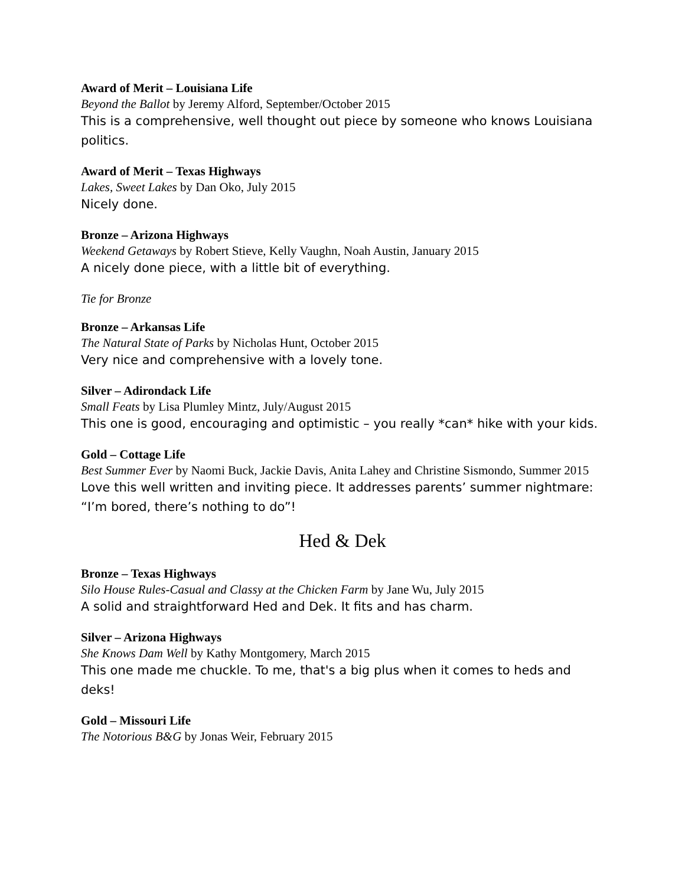Award of Merit – Louisiana Life
Beyond the Ballot by Jeremy Alford, September/October 2015
This is a comprehensive, well thought out piece by someone who knows Louisiana politics.
Award of Merit – Texas Highways
Lakes, Sweet Lakes by Dan Oko, July 2015
Nicely done.
Bronze – Arizona Highways
Weekend Getaways by Robert Stieve, Kelly Vaughn, Noah Austin, January 2015
A nicely done piece, with a little bit of everything.
Tie for Bronze
Bronze – Arkansas Life
The Natural State of Parks by Nicholas Hunt, October 2015
Very nice and comprehensive with a lovely tone.
Silver – Adirondack Life
Small Feats by Lisa Plumley Mintz, July/August 2015
This one is good, encouraging and optimistic – you really *can* hike with your kids.
Gold – Cottage Life
Best Summer Ever by Naomi Buck, Jackie Davis, Anita Lahey and Christine Sismondo, Summer 2015
Love this well written and inviting piece. It addresses parents’ summer nightmare: “I’m bored, there’s nothing to do”!
Hed & Dek
Bronze – Texas Highways
Silo House Rules-Casual and Classy at the Chicken Farm by Jane Wu, July 2015
A solid and straightforward Hed and Dek. It fits and has charm.
Silver – Arizona Highways
She Knows Dam Well by Kathy Montgomery, March 2015
This one made me chuckle. To me, that's a big plus when it comes to heds and deks!
Gold – Missouri Life
The Notorious B&G by Jonas Weir, February 2015